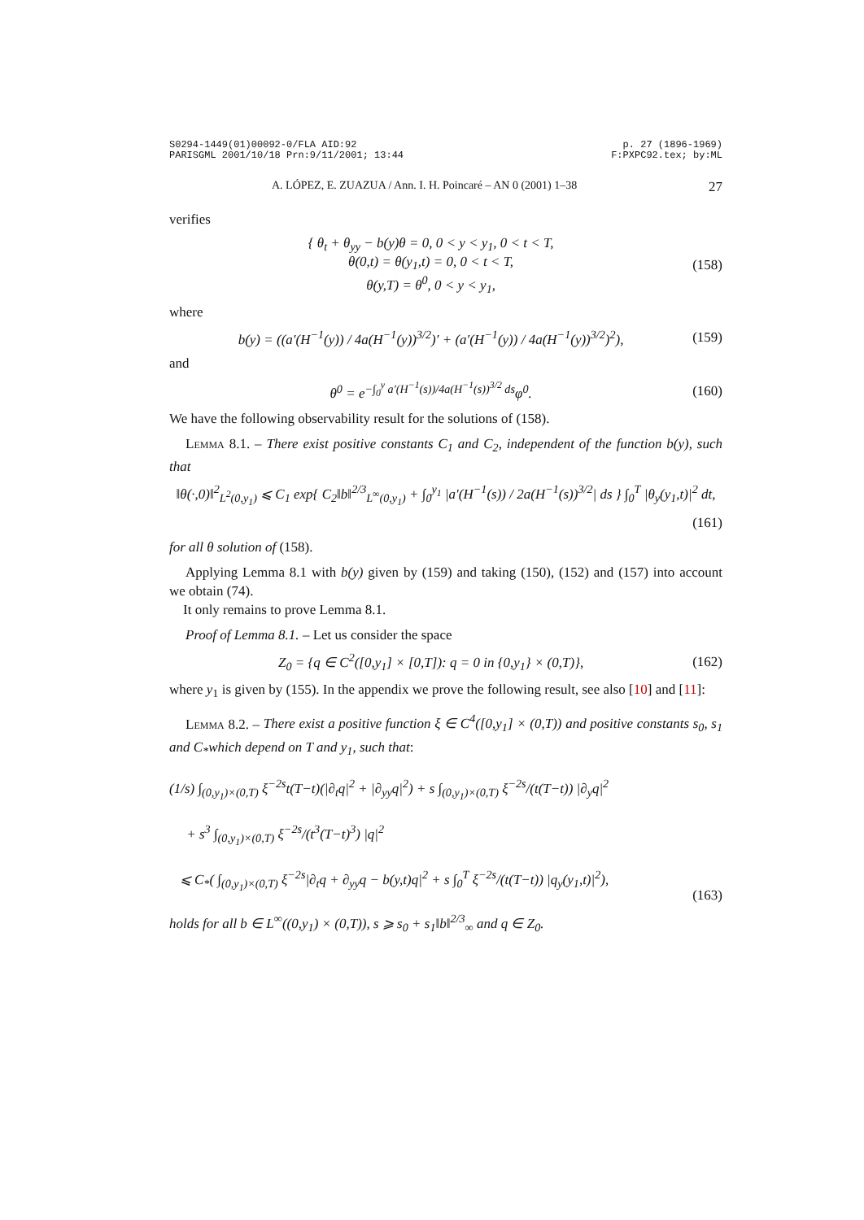S0294-1449(01)00092-0/FLA AID:92
PARISGML 2001/10/18 Prn:9/11/2001; 13:44
p. 27 (1896-1969)
F:PXPC92.tex; by:ML
A. LÓPEZ, E. ZUAZUA / Ann. I. H. Poincaré – AN 0 (2001) 1–38 27
verifies
{ θ<sub>t</sub> + θ<sub>yy</sub> − b(y)θ = 0, 0 < y < y<sub>1</sub>, 0 < t < T,
θ(0,t) = θ(y<sub>1</sub>,t) = 0, 0 < t < T,
θ(y,T) = θ<sup>0</sup>, 0 < y < y<sub>1</sub>,
(158)
where
b(y) = ((a′(H<sup>−1</sup>(y)) / 4a(H<sup>−1</sup>(y))<sup>3/2</sup>)′ + (a′(H<sup>−1</sup>(y)) / 4a(H<sup>−1</sup>(y))<sup>3/2</sup>)<sup>2</sup>),
(159)
and
θ<sup>0</sup> = e<sup>−∫<sub>0</sub><sup>y</sup> a′(H<sup>−1</sup>(s))/4a(H<sup>−1</sup>(s))<sup>3/2</sup> ds</sup>φ<sup>0</sup>.
(160)
We have the following observability result for the solutions of (158).
Lemma 8.1. – There exist positive constants C<sub>1</sub> and C<sub>2</sub>, independent of the function b(y), such that
‖θ(·,0)‖<sup>2</sup><sub>L<sup>2</sup>(0,y<sub>1</sub>)</sub> ⩽ C<sub>1</sub> exp{ C<sub>2</sub>‖b‖<sup>2/3</sup><sub>L<sup>∞</sup>(0,y<sub>1</sub>)</sub> + ∫<sub>0</sub><sup>y<sub>1</sub></sup> |a′(H<sup>−1</sup>(s)) / 2a(H<sup>−1</sup>(s))<sup>3/2</sup>| ds } ∫<sub>0</sub><sup>T</sup> |θ<sub>y</sub>(y<sub>1</sub>,t)|<sup>2</sup> dt,
(161)
for all θ solution of (158).
Applying Lemma 8.1 with b(y) given by (159) and taking (150), (152) and (157) into account we obtain (74).
It only remains to prove Lemma 8.1.
Proof of Lemma 8.1. – Let us consider the space
Z<sub>0</sub> = {q ∈ C<sup>2</sup>([0,y<sub>1</sub>] × [0,T]): q = 0 in {0,y<sub>1</sub>} × (0,T)},
(162)
where y<sub>1</sub> is given by (155). In the appendix we prove the following result, see also [10] and [11]:
Lemma 8.2. – There exist a positive function ξ ∈ C<sup>4</sup>([0,y<sub>1</sub>] × (0,T)) and positive constants s<sub>0</sub>, s<sub>1</sub> and C<sub>*</sub>which depend on T and y<sub>1</sub>, such that:
(1/s) ∫<sub>(0,y<sub>1</sub>)×(0,T)</sub> ξ<sup>−2s</sup>t(T−t)(|∂<sub>t</sub>q|<sup>2</sup> + |∂<sub>yy</sub>q|<sup>2</sup>) + s ∫<sub>(0,y<sub>1</sub>)×(0,T)</sub> ξ<sup>−2s</sup>/(t(T−t)) |∂<sub>y</sub>q|<sup>2</sup>
+ s<sup>3</sup> ∫<sub>(0,y<sub>1</sub>)×(0,T)</sub> ξ<sup>−2s</sup>/(t<sup>3</sup>(T−t)<sup>3</sup>) |q|<sup>2</sup>
⩽ C<sub>*</sub>( ∫<sub>(0,y<sub>1</sub>)×(0,T)</sub> ξ<sup>−2s</sup>|∂<sub>t</sub>q + ∂<sub>yy</sub>q − b(y,t)q|<sup>2</sup> + s ∫<sub>0</sub><sup>T</sup> ξ<sup>−2s</sup>/(t(T−t)) |q<sub>y</sub>(y<sub>1</sub>,t)|<sup>2</sup>),
(163)
holds for all b ∈ L<sup>∞</sup>((0,y<sub>1</sub>) × (0,T)), s ⩾ s<sub>0</sub> + s<sub>1</sub>‖b‖<sup>2/3</sup><sub>∞</sub> and q ∈ Z<sub>0</sub>.